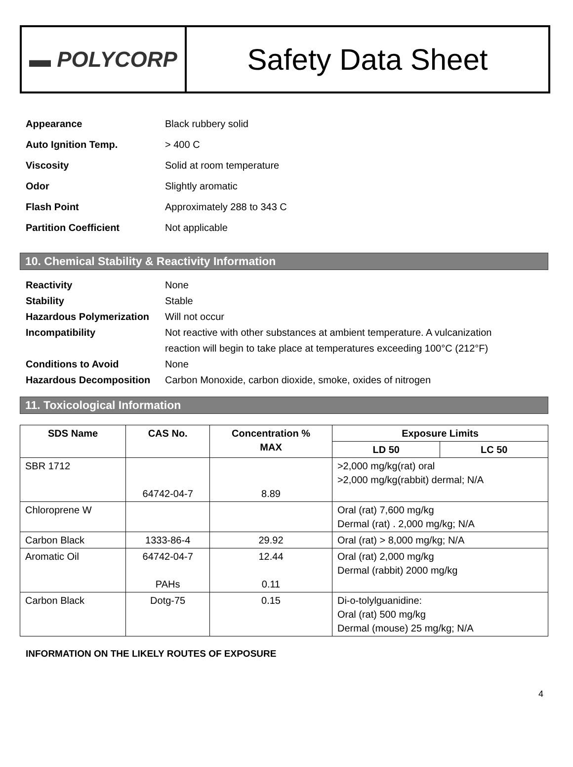▬ POLYCORP
Safety Data Sheet
| Appearance | Black rubbery solid |
| Auto Ignition Temp. | > 400 C |
| Viscosity | Solid at room temperature |
| Odor | Slightly aromatic |
| Flash Point | Approximately 288 to 343 C |
| Partition Coefficient | Not applicable |
10. Chemical Stability & Reactivity Information
| Reactivity | None |
| Stability | Stable |
| Hazardous Polymerization | Will not occur |
| Incompatibility | Not reactive with other substances at ambient temperature. A vulcanization reaction will begin to take place at temperatures exceeding 100°C (212°F) |
| Conditions to Avoid | None |
| Hazardous Decomposition | Carbon Monoxide, carbon dioxide, smoke, oxides of nitrogen |
11. Toxicological Information
| SDS Name | CAS No. | Concentration % MAX | Exposure Limits | |
| --- | --- | --- | --- | --- |
| | | | LD 50 | LC 50 |
| SBR 1712 | 64742-04-7 | 8.89 | >2,000 mg/kg(rat) oral >2,000 mg/kg(rabbit) dermal; N/A | |
| Chloroprene W | | | Oral (rat) 7,600 mg/kg Dermal (rat) . 2,000 mg/kg; N/A | |
| Carbon Black | 1333-86-4 | 29.92 | Oral (rat) > 8,000 mg/kg; N/A | |
| Aromatic Oil | 64742-04-7 PAHs | 12.44 0.11 | Oral (rat) 2,000 mg/kg Dermal (rabbit) 2000 mg/kg | |
| Carbon Black | Dotg-75 | 0.15 | Di-o-tolylguanidine: Oral (rat) 500 mg/kg Dermal (mouse) 25 mg/kg; N/A | |
INFORMATION ON THE LIKELY ROUTES OF EXPOSURE
4